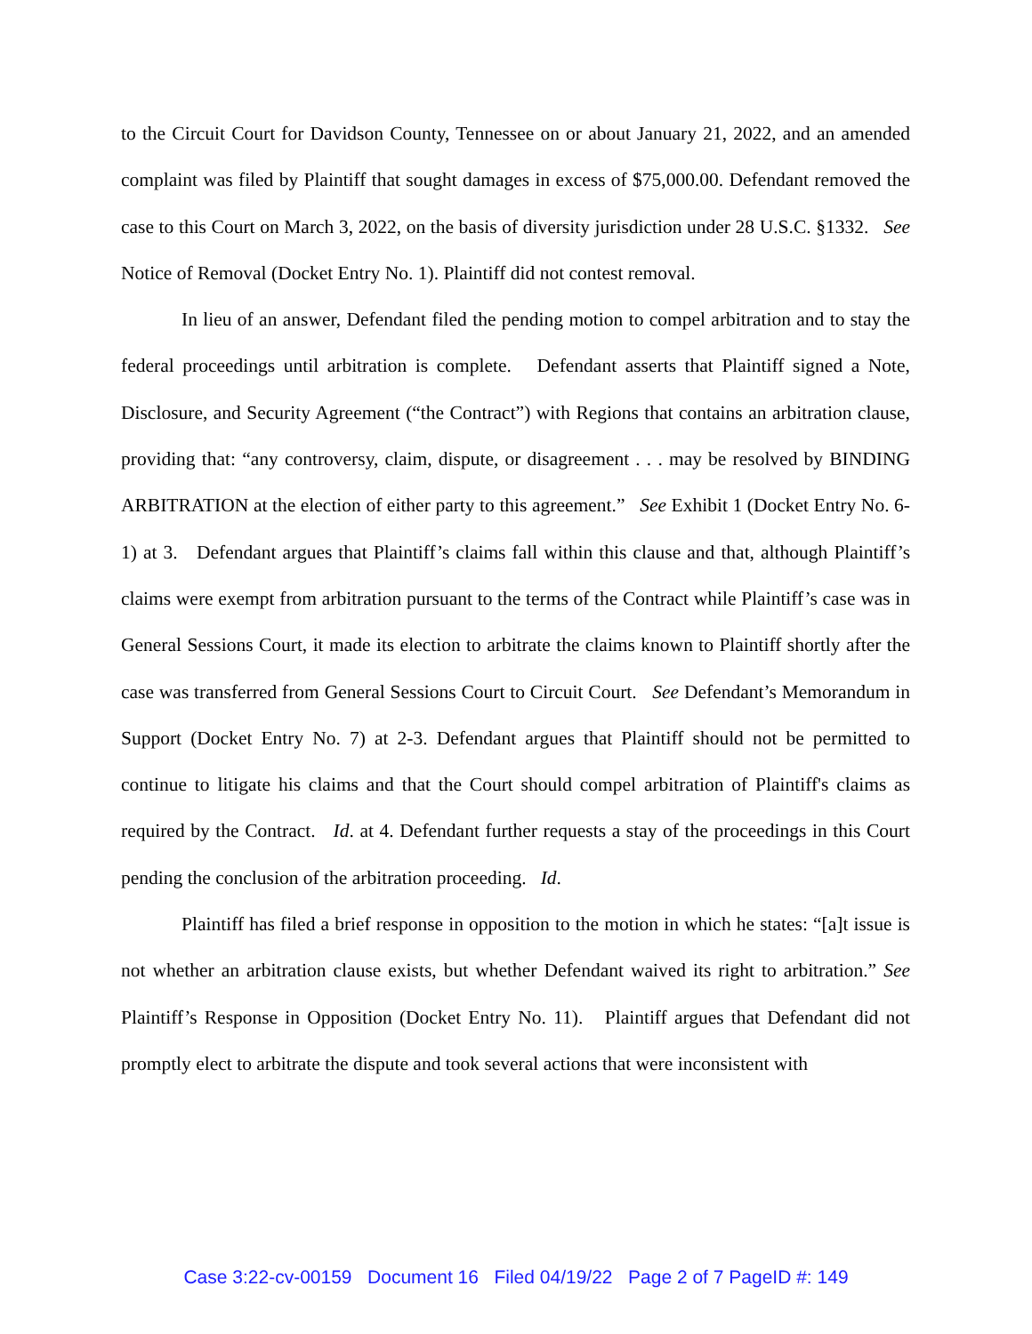to the Circuit Court for Davidson County, Tennessee on or about January 21, 2022, and an amended complaint was filed by Plaintiff that sought damages in excess of $75,000.00. Defendant removed the case to this Court on March 3, 2022, on the basis of diversity jurisdiction under 28 U.S.C. §1332. See Notice of Removal (Docket Entry No. 1). Plaintiff did not contest removal.
In lieu of an answer, Defendant filed the pending motion to compel arbitration and to stay the federal proceedings until arbitration is complete. Defendant asserts that Plaintiff signed a Note, Disclosure, and Security Agreement (“the Contract”) with Regions that contains an arbitration clause, providing that: “any controversy, claim, dispute, or disagreement . . . may be resolved by BINDING ARBITRATION at the election of either party to this agreement.” See Exhibit 1 (Docket Entry No. 6-1) at 3. Defendant argues that Plaintiff’s claims fall within this clause and that, although Plaintiff’s claims were exempt from arbitration pursuant to the terms of the Contract while Plaintiff’s case was in General Sessions Court, it made its election to arbitrate the claims known to Plaintiff shortly after the case was transferred from General Sessions Court to Circuit Court. See Defendant’s Memorandum in Support (Docket Entry No. 7) at 2-3. Defendant argues that Plaintiff should not be permitted to continue to litigate his claims and that the Court should compel arbitration of Plaintiff's claims as required by the Contract. Id. at 4. Defendant further requests a stay of the proceedings in this Court pending the conclusion of the arbitration proceeding. Id.
Plaintiff has filed a brief response in opposition to the motion in which he states: “[a]t issue is not whether an arbitration clause exists, but whether Defendant waived its right to arbitration.” See Plaintiff’s Response in Opposition (Docket Entry No. 11). Plaintiff argues that Defendant did not promptly elect to arbitrate the dispute and took several actions that were inconsistent with
Case 3:22-cv-00159 Document 16 Filed 04/19/22 Page 2 of 7 PageID #: 149